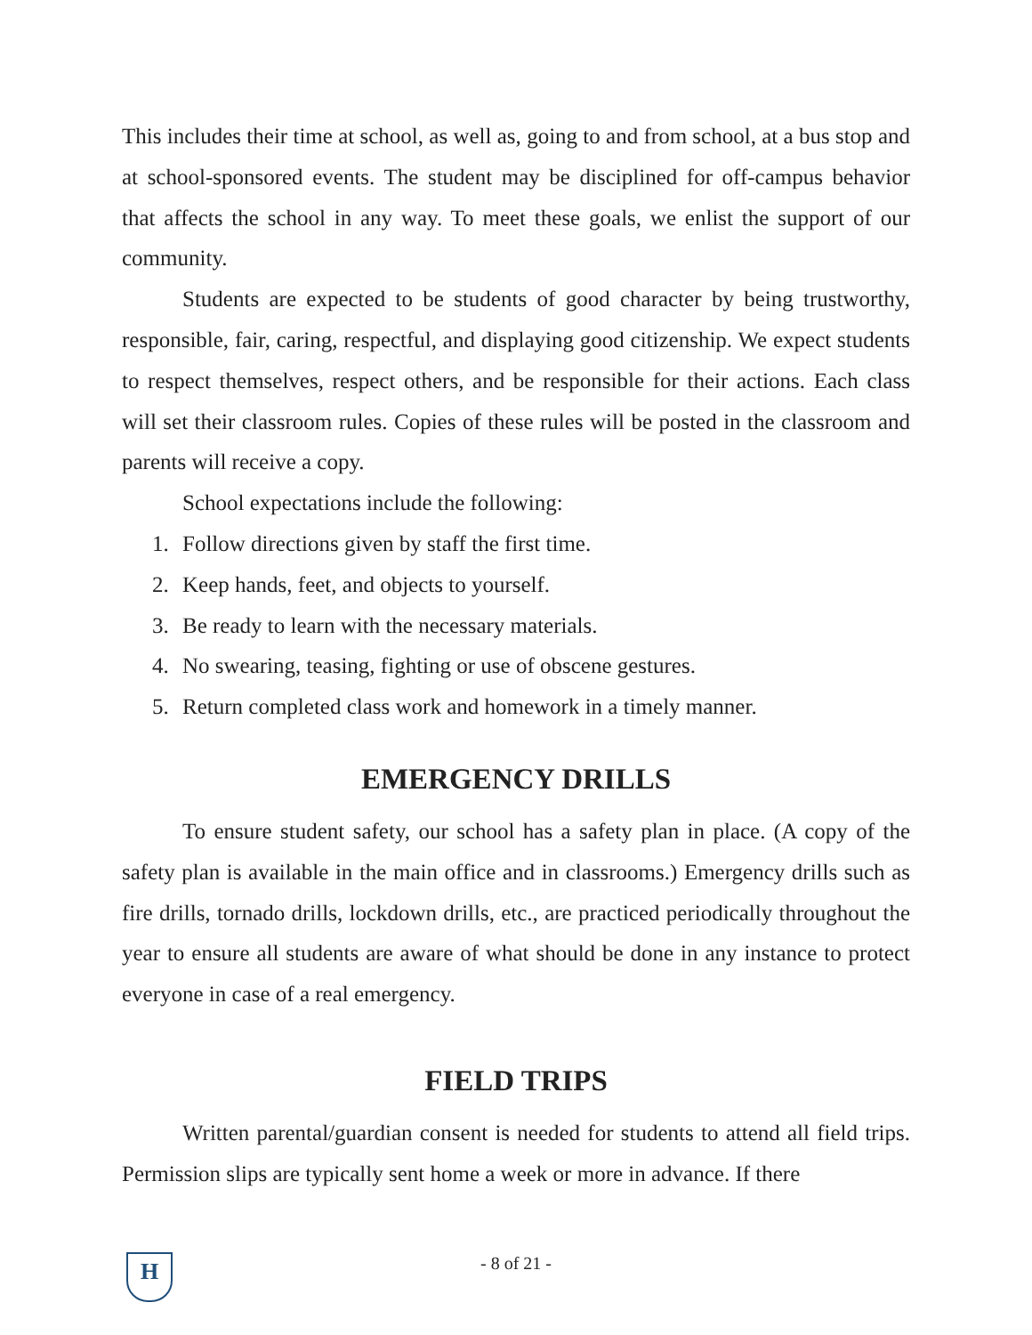This includes their time at school, as well as, going to and from school, at a bus stop and at school-sponsored events. The student may be disciplined for off-campus behavior that affects the school in any way. To meet these goals, we enlist the support of our community.
Students are expected to be students of good character by being trustworthy, responsible, fair, caring, respectful, and displaying good citizenship. We expect students to respect themselves, respect others, and be responsible for their actions. Each class will set their classroom rules. Copies of these rules will be posted in the classroom and parents will receive a copy.
School expectations include the following:
1. Follow directions given by staff the first time.
2. Keep hands, feet, and objects to yourself.
3. Be ready to learn with the necessary materials.
4. No swearing, teasing, fighting or use of obscene gestures.
5. Return completed class work and homework in a timely manner.
EMERGENCY DRILLS
To ensure student safety, our school has a safety plan in place. (A copy of the safety plan is available in the main office and in classrooms.) Emergency drills such as fire drills, tornado drills, lockdown drills, etc., are practiced periodically throughout the year to ensure all students are aware of what should be done in any instance to protect everyone in case of a real emergency.
FIELD TRIPS
Written parental/guardian consent is needed for students to attend all field trips. Permission slips are typically sent home a week or more in advance. If there
H
- 8 of 21 -